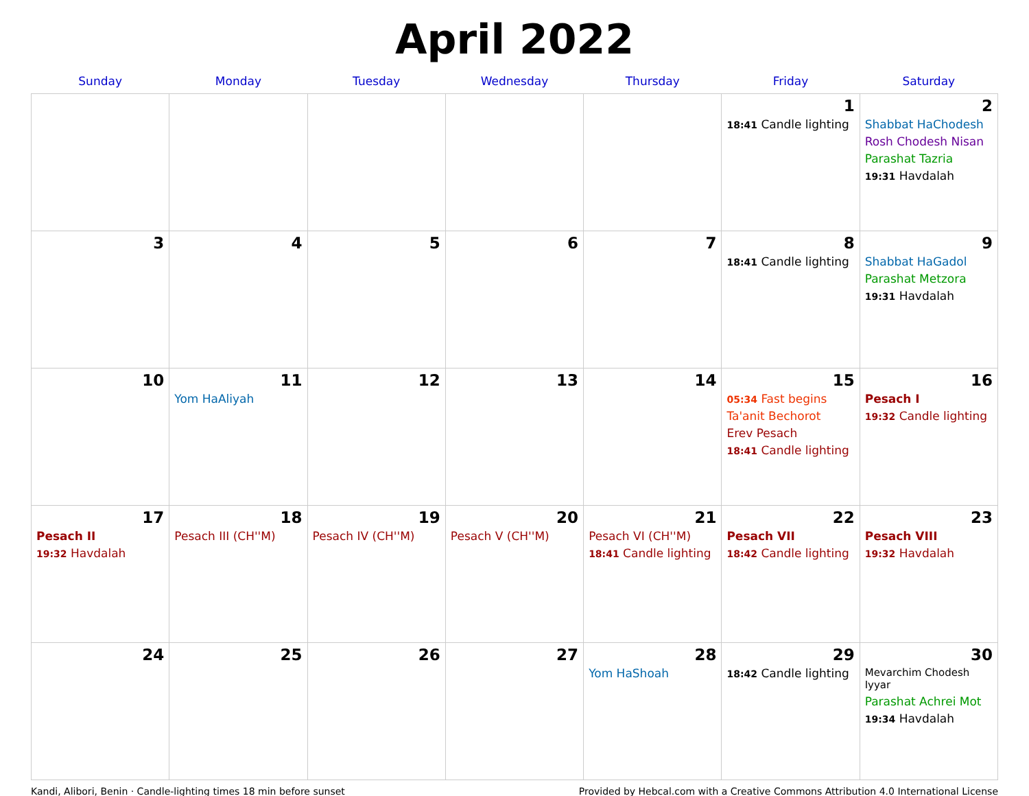April 2022
| Sunday | Monday | Tuesday | Wednesday | Thursday | Friday | Saturday |
| --- | --- | --- | --- | --- | --- | --- |
| | | | | | 1 18:41 Candle lighting | 2 Shabbat HaChodesh Rosh Chodesh Nisan Parashat Tazria 19:31 Havdalah |
| 3 | 4 | 5 | 6 | 7 | 8 18:41 Candle lighting | 9 Shabbat HaGadol Parashat Metzora 19:31 Havdalah |
| 10 | 11 Yom HaAliyah | 12 | 13 | 14 | 15 05:34 Fast begins Ta'anit Bechorot Erev Pesach 18:41 Candle lighting | 16 Pesach I 19:32 Candle lighting |
| 17 Pesach II 19:32 Havdalah | 18 Pesach III (CH''M) | 19 Pesach IV (CH''M) | 20 Pesach V (CH''M) | 21 Pesach VI (CH''M) 18:41 Candle lighting | 22 Pesach VII 18:42 Candle lighting | 23 Pesach VIII 19:32 Havdalah |
| 24 | 25 | 26 | 27 | 28 Yom HaShoah | 29 18:42 Candle lighting | 30 Mevarchim Chodesh Iyyar Parashat Achrei Mot 19:34 Havdalah |
Kandi, Alibori, Benin · Candle-lighting times 18 min before sunset Provided by Hebcal.com with a Creative Commons Attribution 4.0 International License